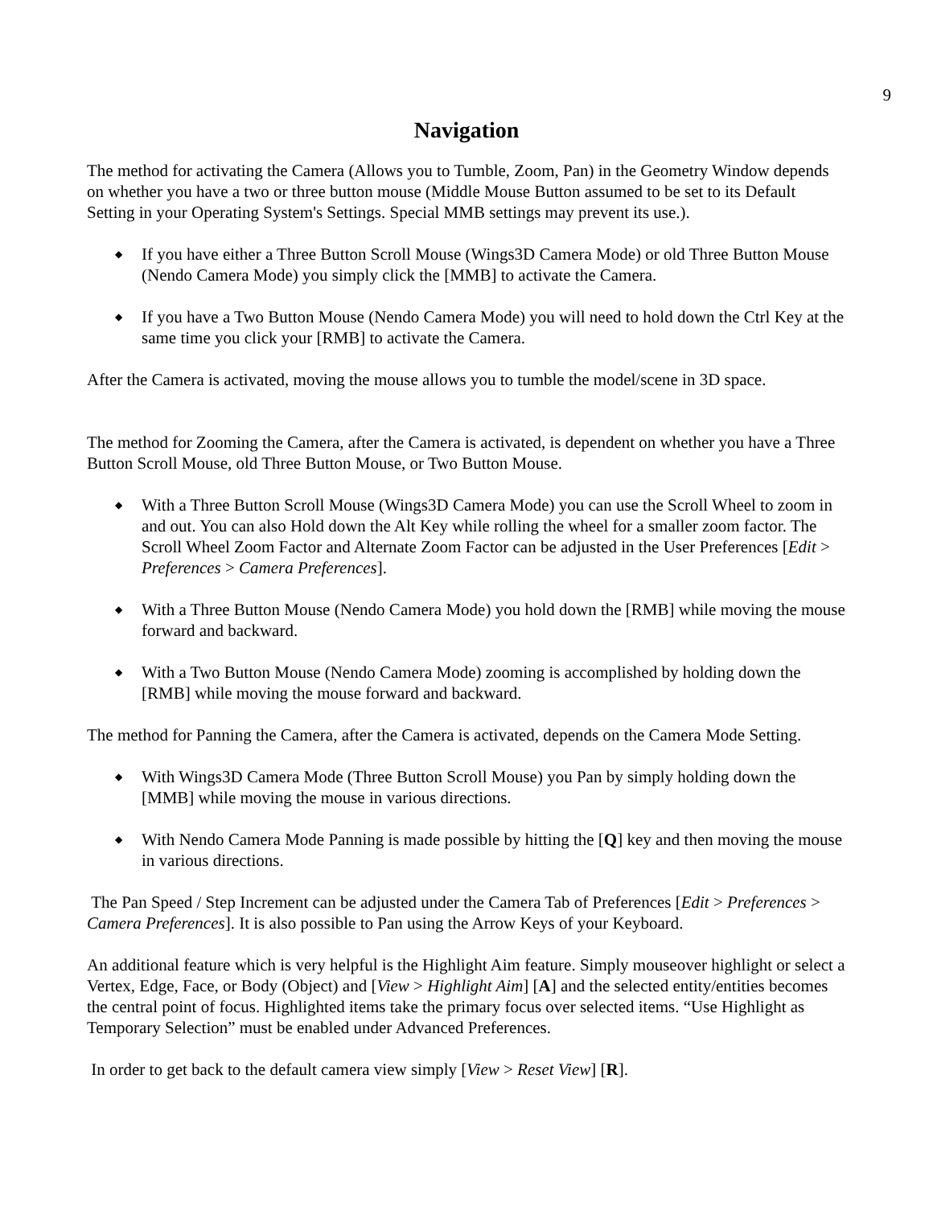9
Navigation
The method for activating the Camera (Allows you to Tumble, Zoom, Pan) in the Geometry Window depends on whether you have a two or three button mouse (Middle Mouse Button assumed to be set to its Default Setting in your Operating System's Settings. Special MMB settings may prevent its use.).
◆ If you have either a Three Button Scroll Mouse (Wings3D Camera Mode) or old Three Button Mouse (Nendo Camera Mode) you simply click the [MMB] to activate the Camera.
◆ If you have a Two Button Mouse (Nendo Camera Mode) you will need to hold down the Ctrl Key at the same time you click your [RMB] to activate the Camera.
After the Camera is activated, moving the mouse allows you to tumble the model/scene in 3D space.
The method for Zooming the Camera, after the Camera is activated, is dependent on whether you have a Three Button Scroll Mouse, old Three Button Mouse, or Two Button Mouse.
◆ With a Three Button Scroll Mouse (Wings3D Camera Mode) you can use the Scroll Wheel to zoom in and out. You can also Hold down the Alt Key while rolling the wheel for a smaller zoom factor. The Scroll Wheel Zoom Factor and Alternate Zoom Factor can be adjusted in the User Preferences [Edit > Preferences > Camera Preferences].
◆ With a Three Button Mouse (Nendo Camera Mode) you hold down the [RMB] while moving the mouse forward and backward.
◆ With a Two Button Mouse (Nendo Camera Mode) zooming is accomplished by holding down the [RMB] while moving the mouse forward and backward.
The method for Panning the Camera, after the Camera is activated, depends on the Camera Mode Setting.
◆ With Wings3D Camera Mode (Three Button Scroll Mouse) you Pan by simply holding down the [MMB] while moving the mouse in various directions.
◆ With Nendo Camera Mode Panning is made possible by hitting the [Q] key and then moving the mouse in various directions.
The Pan Speed / Step Increment can be adjusted under the Camera Tab of Preferences [Edit > Preferences > Camera Preferences]. It is also possible to Pan using the Arrow Keys of your Keyboard.
An additional feature which is very helpful is the Highlight Aim feature. Simply mouseover highlight or select a Vertex, Edge, Face, or Body (Object) and [View > Highlight Aim] [A] and the selected entity/entities becomes the central point of focus. Highlighted items take the primary focus over selected items. “Use Highlight as Temporary Selection” must be enabled under Advanced Preferences.
In order to get back to the default camera view simply [View > Reset View] [R].